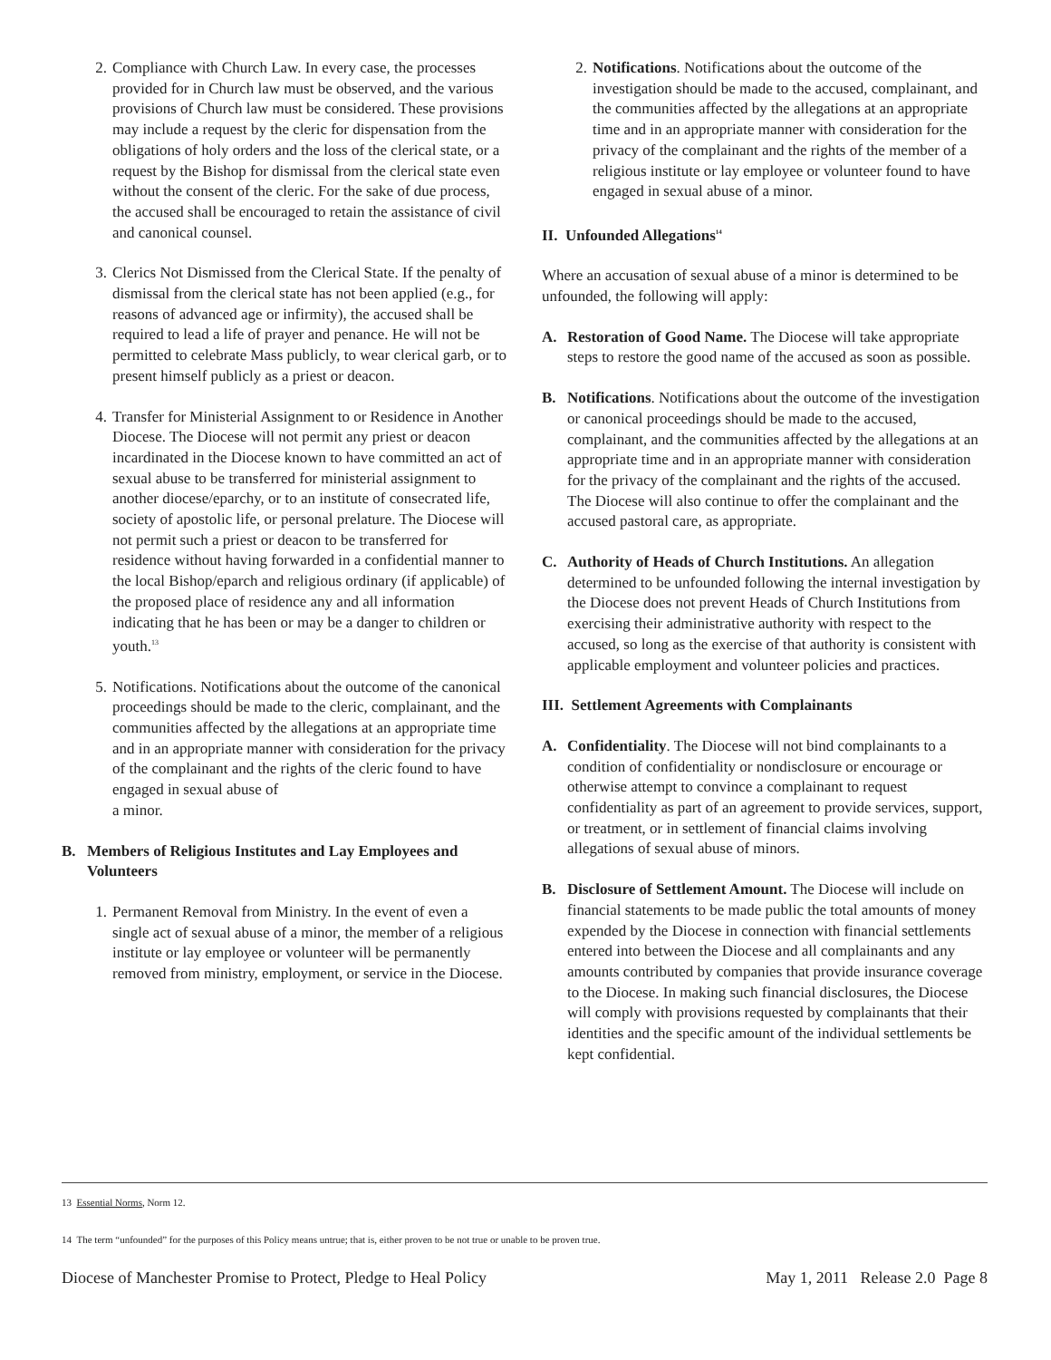2. Compliance with Church Law. In every case, the processes provided for in Church law must be observed, and the various provisions of Church law must be considered. These provisions may include a request by the cleric for dispensation from the obligations of holy orders and the loss of the clerical state, or a request by the Bishop for dismissal from the clerical state even without the consent of the cleric. For the sake of due process, the accused shall be encouraged to retain the assistance of civil and canonical counsel.
3. Clerics Not Dismissed from the Clerical State. If the penalty of dismissal from the clerical state has not been applied (e.g., for reasons of advanced age or infirmity), the accused shall be required to lead a life of prayer and penance. He will not be permitted to celebrate Mass publicly, to wear clerical garb, or to present himself publicly as a priest or deacon.
4. Transfer for Ministerial Assignment to or Residence in Another Diocese. The Diocese will not permit any priest or deacon incardinated in the Diocese known to have committed an act of sexual abuse to be transferred for ministerial assignment to another diocese/eparchy, or to an institute of consecrated life, society of apostolic life, or personal prelature. The Diocese will not permit such a priest or deacon to be transferred for residence without having forwarded in a confidential manner to the local Bishop/eparch and religious ordinary (if applicable) of the proposed place of residence any and all information indicating that he has been or may be a danger to children or youth.<sup>13</sup>
5. Notifications. Notifications about the outcome of the canonical proceedings should be made to the cleric, complainant, and the communities affected by the allegations at an appropriate time and in an appropriate manner with consideration for the privacy of the complainant and the rights of the cleric found to have engaged in sexual abuse of
a minor.
B. Members of Religious Institutes and Lay Employees and Volunteers
1. Permanent Removal from Ministry. In the event of even a single act of sexual abuse of a minor, the member of a religious institute or lay employee or volunteer will be permanently removed from ministry, employment, or service in the Diocese.
2. Notifications. Notifications about the outcome of the investigation should be made to the accused, complainant, and the communities affected by the allegations at an appropriate time and in an appropriate manner with consideration for the privacy of the complainant and the rights of the member of a religious institute or lay employee or volunteer found to have engaged in sexual abuse of a minor.
II. Unfounded Allegations<sup>14</sup>
Where an accusation of sexual abuse of a minor is determined to be unfounded, the following will apply:
A. Restoration of Good Name. The Diocese will take appropriate steps to restore the good name of the accused as soon as possible.
B. Notifications. Notifications about the outcome of the investigation or canonical proceedings should be made to the accused, complainant, and the communities affected by the allegations at an appropriate time and in an appropriate manner with consideration for the privacy of the complainant and the rights of the accused. The Diocese will also continue to offer the complainant and the accused pastoral care, as appropriate.
C. Authority of Heads of Church Institutions. An allegation determined to be unfounded following the internal investigation by the Diocese does not prevent Heads of Church Institutions from exercising their administrative authority with respect to the accused, so long as the exercise of that authority is consistent with applicable employment and volunteer policies and practices.
III. Settlement Agreements with Complainants
A. Confidentiality. The Diocese will not bind complainants to a condition of confidentiality or nondisclosure or encourage or otherwise attempt to convince a complainant to request confidentiality as part of an agreement to provide services, support, or treatment, or in settlement of financial claims involving allegations of sexual abuse of minors.
B. Disclosure of Settlement Amount. The Diocese will include on financial statements to be made public the total amounts of money expended by the Diocese in connection with financial settlements entered into between the Diocese and all complainants and any amounts contributed by companies that provide insurance coverage to the Diocese. In making such financial disclosures, the Diocese will comply with provisions requested by complainants that their identities and the specific amount of the individual settlements be kept confidential.
13 Essential Norms, Norm 12.
14 The term “unfounded” for the purposes of this Policy means untrue; that is, either proven to be not true or unable to be proven true.
Diocese of Manchester Promise to Protect, Pledge to Heal Policy May 1, 2011 Release 2.0 Page 8